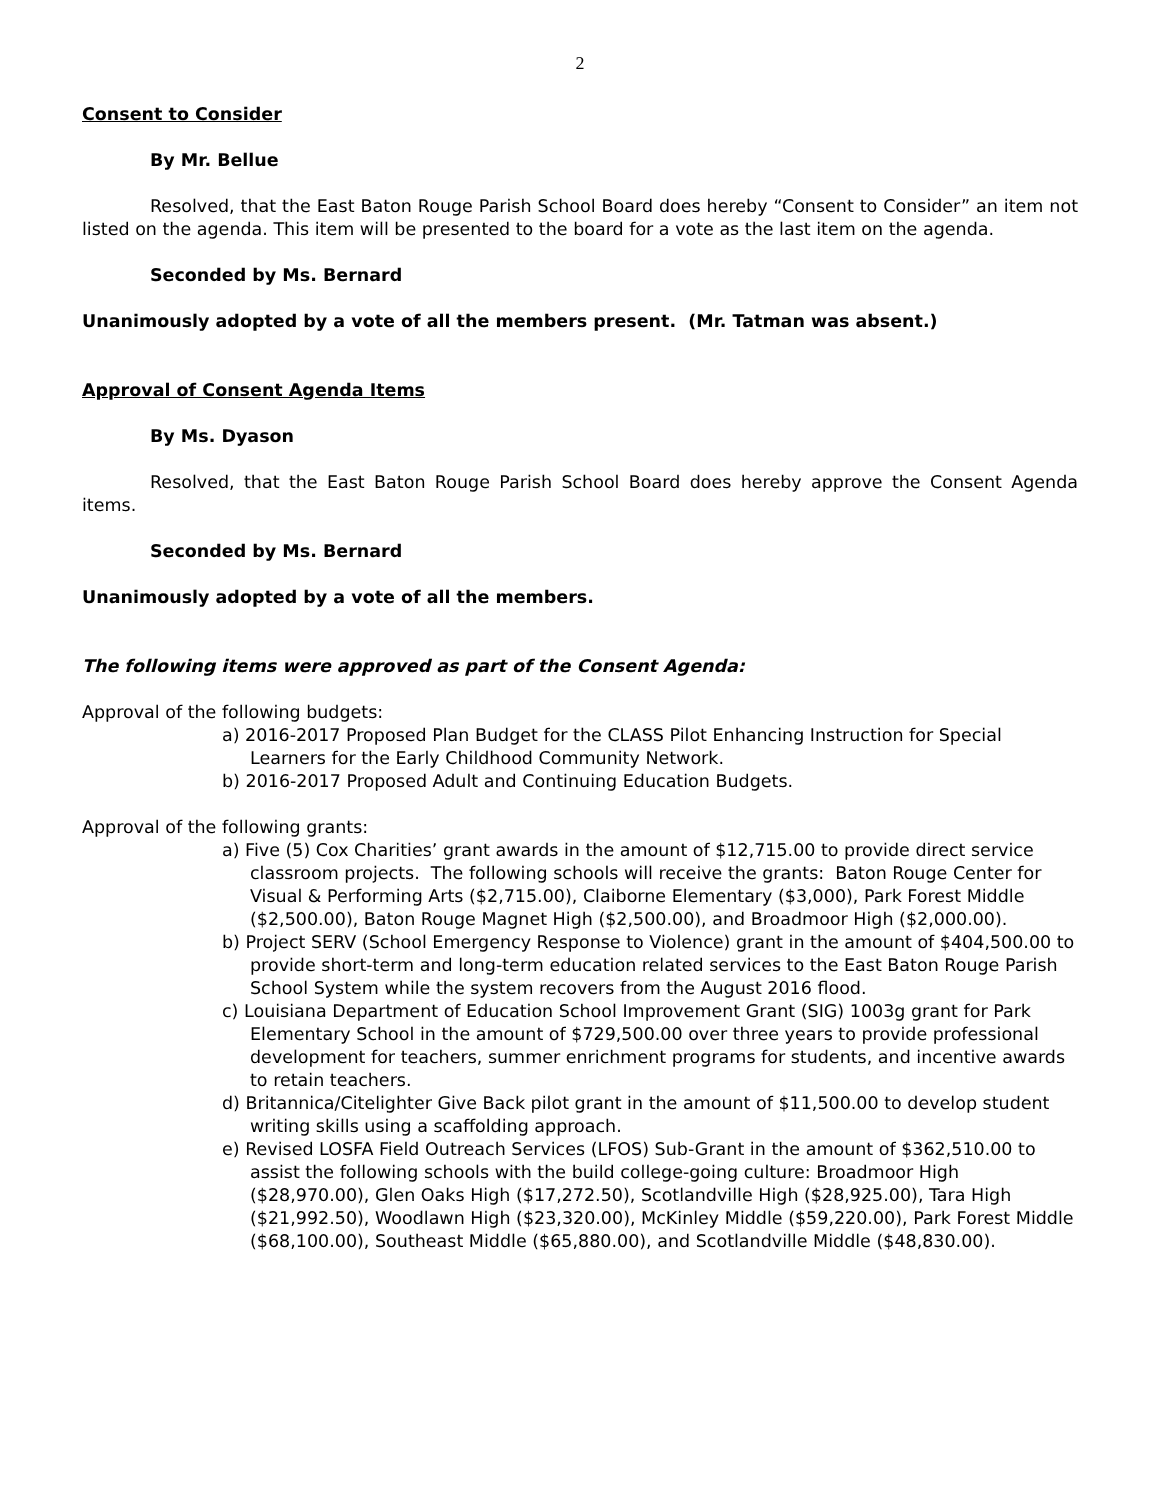2
Consent to Consider
By Mr. Bellue
Resolved, that the East Baton Rouge Parish School Board does hereby “Consent to Consider” an item not listed on the agenda. This item will be presented to the board for a vote as the last item on the agenda.
Seconded by Ms. Bernard
Unanimously adopted by a vote of all the members present. (Mr. Tatman was absent.)
Approval of Consent Agenda Items
By Ms. Dyason
Resolved, that the East Baton Rouge Parish School Board does hereby approve the Consent Agenda items.
Seconded by Ms. Bernard
Unanimously adopted by a vote of all the members.
The following items were approved as part of the Consent Agenda:
Approval of the following budgets:
a) 2016-2017 Proposed Plan Budget for the CLASS Pilot Enhancing Instruction for Special Learners for the Early Childhood Community Network.
b) 2016-2017 Proposed Adult and Continuing Education Budgets.
Approval of the following grants:
a) Five (5) Cox Charities’ grant awards in the amount of $12,715.00 to provide direct service classroom projects. The following schools will receive the grants: Baton Rouge Center for Visual & Performing Arts ($2,715.00), Claiborne Elementary ($3,000), Park Forest Middle ($2,500.00), Baton Rouge Magnet High ($2,500.00), and Broadmoor High ($2,000.00).
b) Project SERV (School Emergency Response to Violence) grant in the amount of $404,500.00 to provide short-term and long-term education related services to the East Baton Rouge Parish School System while the system recovers from the August 2016 flood.
c) Louisiana Department of Education School Improvement Grant (SIG) 1003g grant for Park Elementary School in the amount of $729,500.00 over three years to provide professional development for teachers, summer enrichment programs for students, and incentive awards to retain teachers.
d) Britannica/Citelighter Give Back pilot grant in the amount of $11,500.00 to develop student writing skills using a scaffolding approach.
e) Revised LOSFA Field Outreach Services (LFOS) Sub-Grant in the amount of $362,510.00 to assist the following schools with the build college-going culture: Broadmoor High ($28,970.00), Glen Oaks High ($17,272.50), Scotlandville High ($28,925.00), Tara High ($21,992.50), Woodlawn High ($23,320.00), McKinley Middle ($59,220.00), Park Forest Middle ($68,100.00), Southeast Middle ($65,880.00), and Scotlandville Middle ($48,830.00).